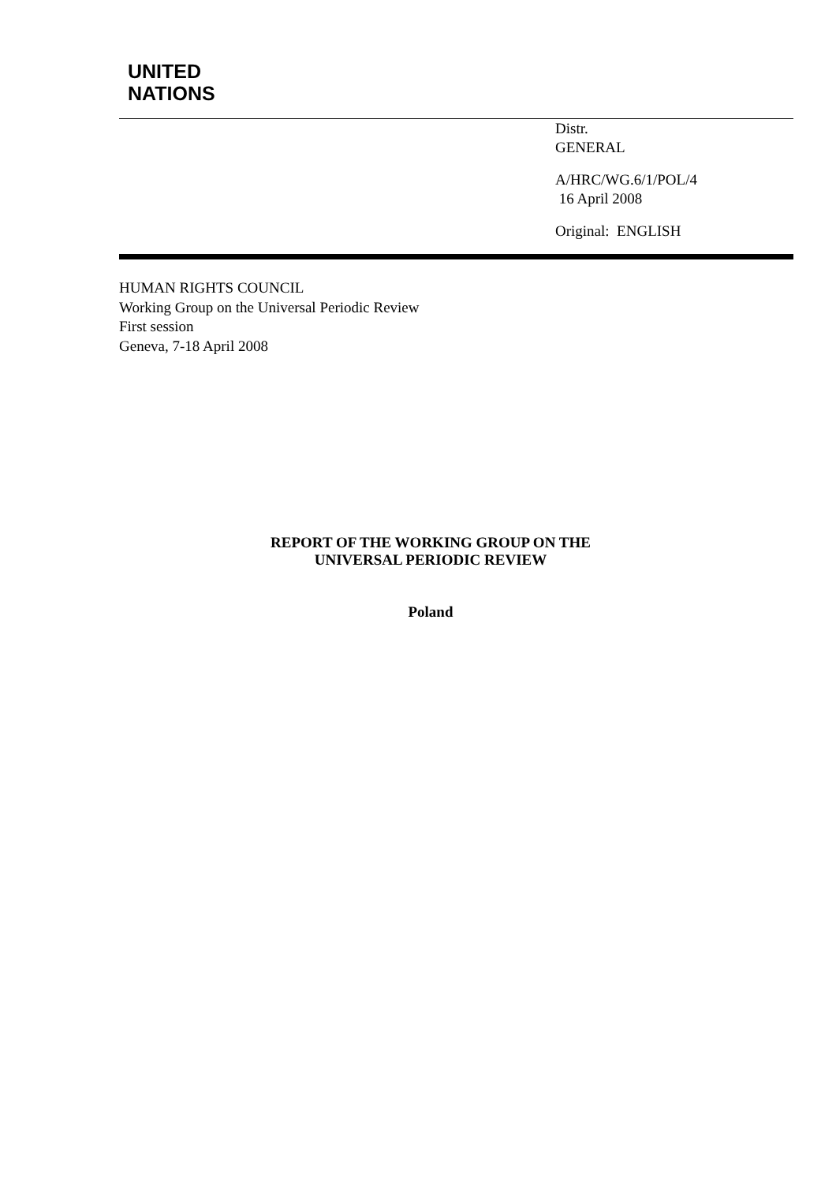UNITED
NATIONS
Distr.
GENERAL
A/HRC/WG.6/1/POL/4
16 April 2008
Original: ENGLISH
HUMAN RIGHTS COUNCIL
Working Group on the Universal Periodic Review
First session
Geneva, 7-18 April 2008
REPORT OF THE WORKING GROUP ON THE
UNIVERSAL PERIODIC REVIEW
Poland